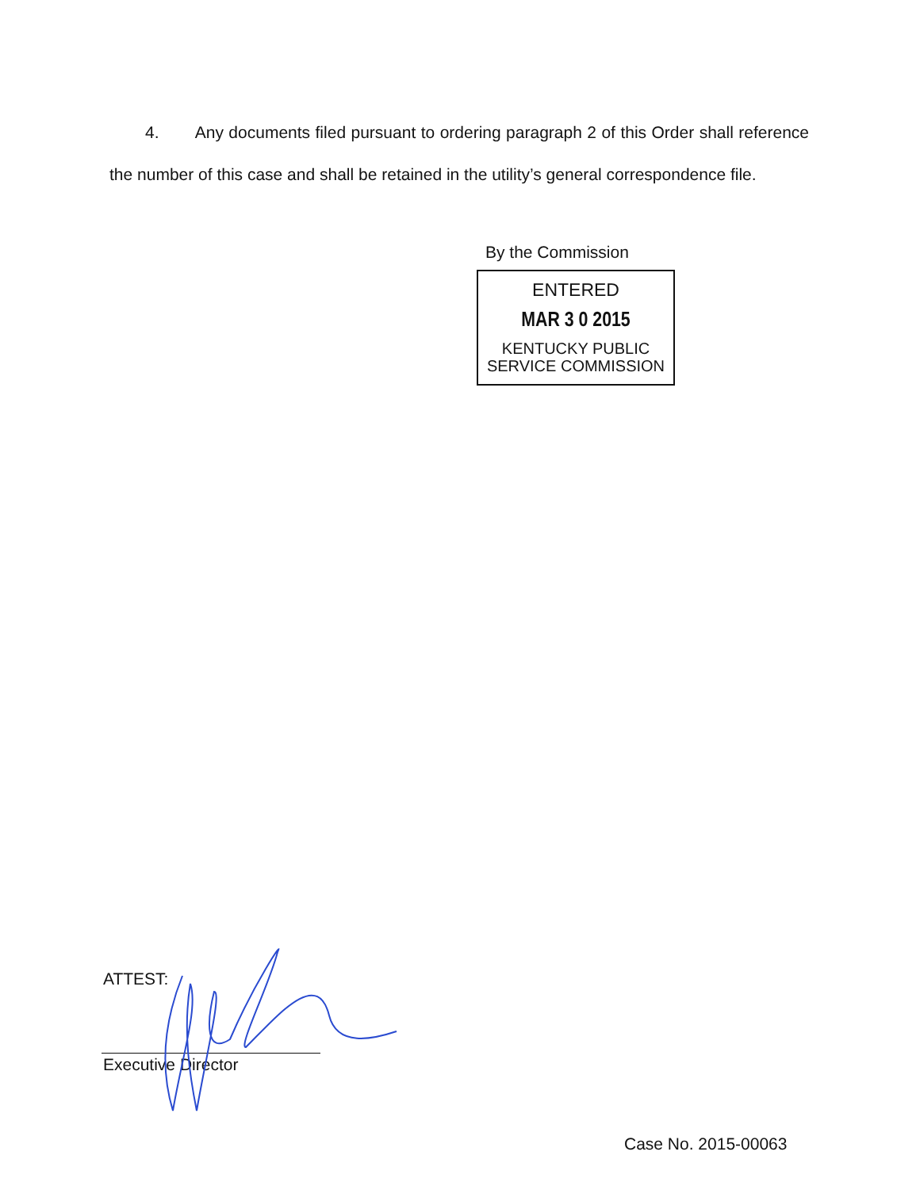4. Any documents filed pursuant to ordering paragraph 2 of this Order shall reference the number of this case and shall be retained in the utility’s general correspondence file.
By the Commission
ENTERED
MAR 3 0 2015
KENTUCKY PUBLIC
SERVICE COMMISSION
ATTEST:
Executive Director
Case No. 2015-00063